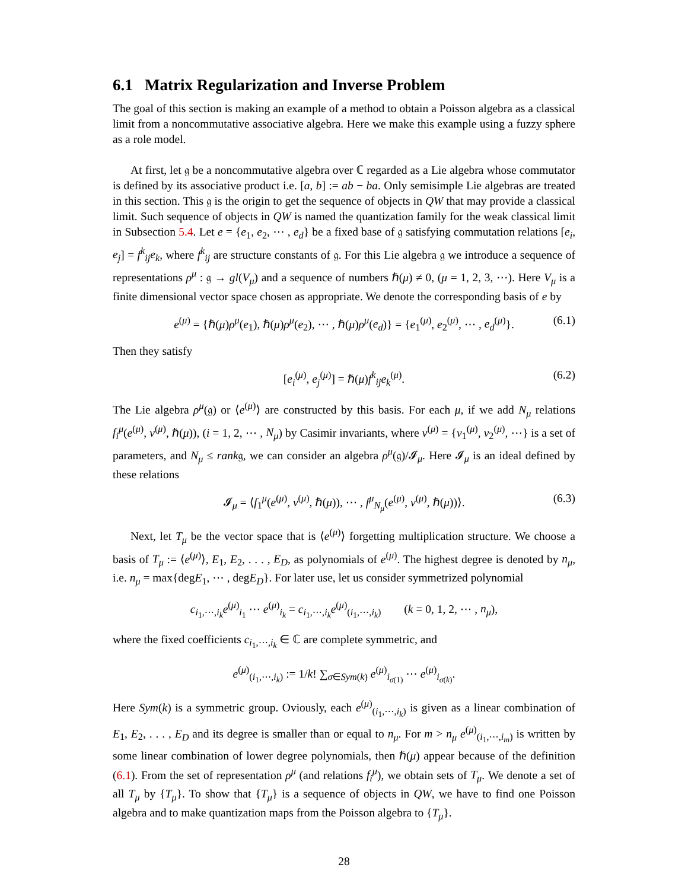6.1 Matrix Regularization and Inverse Problem
The goal of this section is making an example of a method to obtain a Poisson algebra as a classical limit from a noncommutative associative algebra. Here we make this example using a fuzzy sphere as a role model.
At first, let 𝔤 be a noncommutative algebra over ℂ regarded as a Lie algebra whose commutator is defined by its associative product i.e. [a, b] := ab − ba. Only semisimple Lie algebras are treated in this section. This 𝔤 is the origin to get the sequence of objects in QW that may provide a classical limit. Such sequence of objects in QW is named the quantization family for the weak classical limit in Subsection 5.4. Let e = {e<sub>1</sub>, e<sub>2</sub>, ⋯ , e<sub>d</sub>} be a fixed base of 𝔤 satisfying commutation relations [e<sub>i</sub>, e<sub>j</sub>] = f<sup>k</sup><sub>ij</sub>e<sub>k</sub>, where f<sup>k</sup><sub>ij</sub> are structure constants of 𝔤. For this Lie algebra 𝔤 we introduce a sequence of representations ρ<sup>μ</sup> : 𝔤 → gl(V<sub>μ</sub>) and a sequence of numbers ℏ(μ) ≠ 0, (μ = 1, 2, 3, ⋯). Here V<sub>μ</sub> is a finite dimensional vector space chosen as appropriate. We denote the corresponding basis of e by
e<sup>(μ)</sup> = {ℏ(μ)ρ<sup>μ</sup>(e<sub>1</sub>), ℏ(μ)ρ<sup>μ</sup>(e<sub>2</sub>), ⋯ , ℏ(μ)ρ<sup>μ</sup>(e<sub>d</sub>)} = {e<sub>1</sub><sup>(μ)</sup>, e<sub>2</sub><sup>(μ)</sup>, ⋯ , e<sub>d</sub><sup>(μ)</sup>}. (6.1)
Then they satisfy
[e<sub>i</sub><sup>(μ)</sup>, e<sub>j</sub><sup>(μ)</sup>] = ℏ(μ)f<sup>k</sup><sub>ij</sub>e<sub>k</sub><sup>(μ)</sup>. (6.2)
The Lie algebra ρ<sup>μ</sup>(𝔤) or ⟨e<sup>(μ)</sup>⟩ are constructed by this basis. For each μ, if we add N<sub>μ</sub> relations f<sub>i</sub><sup>μ</sup>(e<sup>(μ)</sup>, ν<sup>(μ)</sup>, ℏ(μ)), (i = 1, 2, ⋯ , N<sub>μ</sub>) by Casimir invariants, where ν<sup>(μ)</sup> = {ν<sub>1</sub><sup>(μ)</sup>, ν<sub>2</sub><sup>(μ)</sup>, ⋯} is a set of parameters, and N<sub>μ</sub> ≤ rank𝔤, we can consider an algebra ρ<sup>μ</sup>(𝔤)/𝓘<sub>μ</sub>. Here 𝓘<sub>μ</sub> is an ideal defined by these relations
𝓘<sub>μ</sub> = ⟨f<sub>1</sub><sup>μ</sup>(e<sup>(μ)</sup>, ν<sup>(μ)</sup>, ℏ(μ)), ⋯ , f<sup>μ</sup><sub>N<sub>μ</sub></sub>(e<sup>(μ)</sup>, ν<sup>(μ)</sup>, ℏ(μ))⟩. (6.3)
Next, let T<sub>μ</sub> be the vector space that is ⟨e<sup>(μ)</sup>⟩ forgetting multiplication structure. We choose a basis of T<sub>μ</sub> := ⟨e<sup>(μ)</sup>⟩, E<sub>1</sub>, E<sub>2</sub>, . . . , E<sub>D</sub>, as polynomials of e<sup>(μ)</sup>. The highest degree is denoted by n<sub>μ</sub>, i.e. n<sub>μ</sub> = max{degE<sub>1</sub>, ⋯ , degE<sub>D</sub>}. For later use, let us consider symmetrized polynomial
c<sub>i<sub>1</sub>,⋯,i<sub>k</sub></sub>e<sup>(μ)</sup><sub>i<sub>1</sub></sub> ⋯ e<sup>(μ)</sup><sub>i<sub>k</sub></sub> = c<sub>i<sub>1</sub>,⋯,i<sub>k</sub></sub>e<sup>(μ)</sup><sub>(i<sub>1</sub>,⋯,i<sub>k</sub>)</sub> (k = 0, 1, 2, ⋯ , n<sub>μ</sub>),
where the fixed coefficients c<sub>i<sub>1</sub>,⋯,i<sub>k</sub></sub> ∈ ℂ are complete symmetric, and
e<sup>(μ)</sup><sub>(i<sub>1</sub>,⋯,i<sub>k</sub>)</sub> := 1/k! ∑<sub>σ∈Sym(k)</sub> e<sup>(μ)</sup><sub>i<sub>σ(1)</sub></sub> ⋯ e<sup>(μ)</sup><sub>i<sub>σ(k)</sub></sub>.
Here Sym(k) is a symmetric group. Oviously, each e<sup>(μ)</sup><sub>(i<sub>1</sub>,⋯,i<sub>k</sub>)</sub> is given as a linear combination of E<sub>1</sub>, E<sub>2</sub>, . . . , E<sub>D</sub> and its degree is smaller than or equal to n<sub>μ</sub>. For m > n<sub>μ</sub> e<sup>(μ)</sup><sub>(i<sub>1</sub>,⋯,i<sub>m</sub>)</sub> is written by some linear combination of lower degree polynomials, then ℏ(μ) appear because of the definition (6.1). From the set of representation ρ<sup>μ</sup> (and relations f<sub>i</sub><sup>μ</sup>), we obtain sets of T<sub>μ</sub>. We denote a set of all T<sub>μ</sub> by {T<sub>μ</sub>}. To show that {T<sub>μ</sub>} is a sequence of objects in QW, we have to find one Poisson algebra and to make quantization maps from the Poisson algebra to {T<sub>μ</sub>}.
28